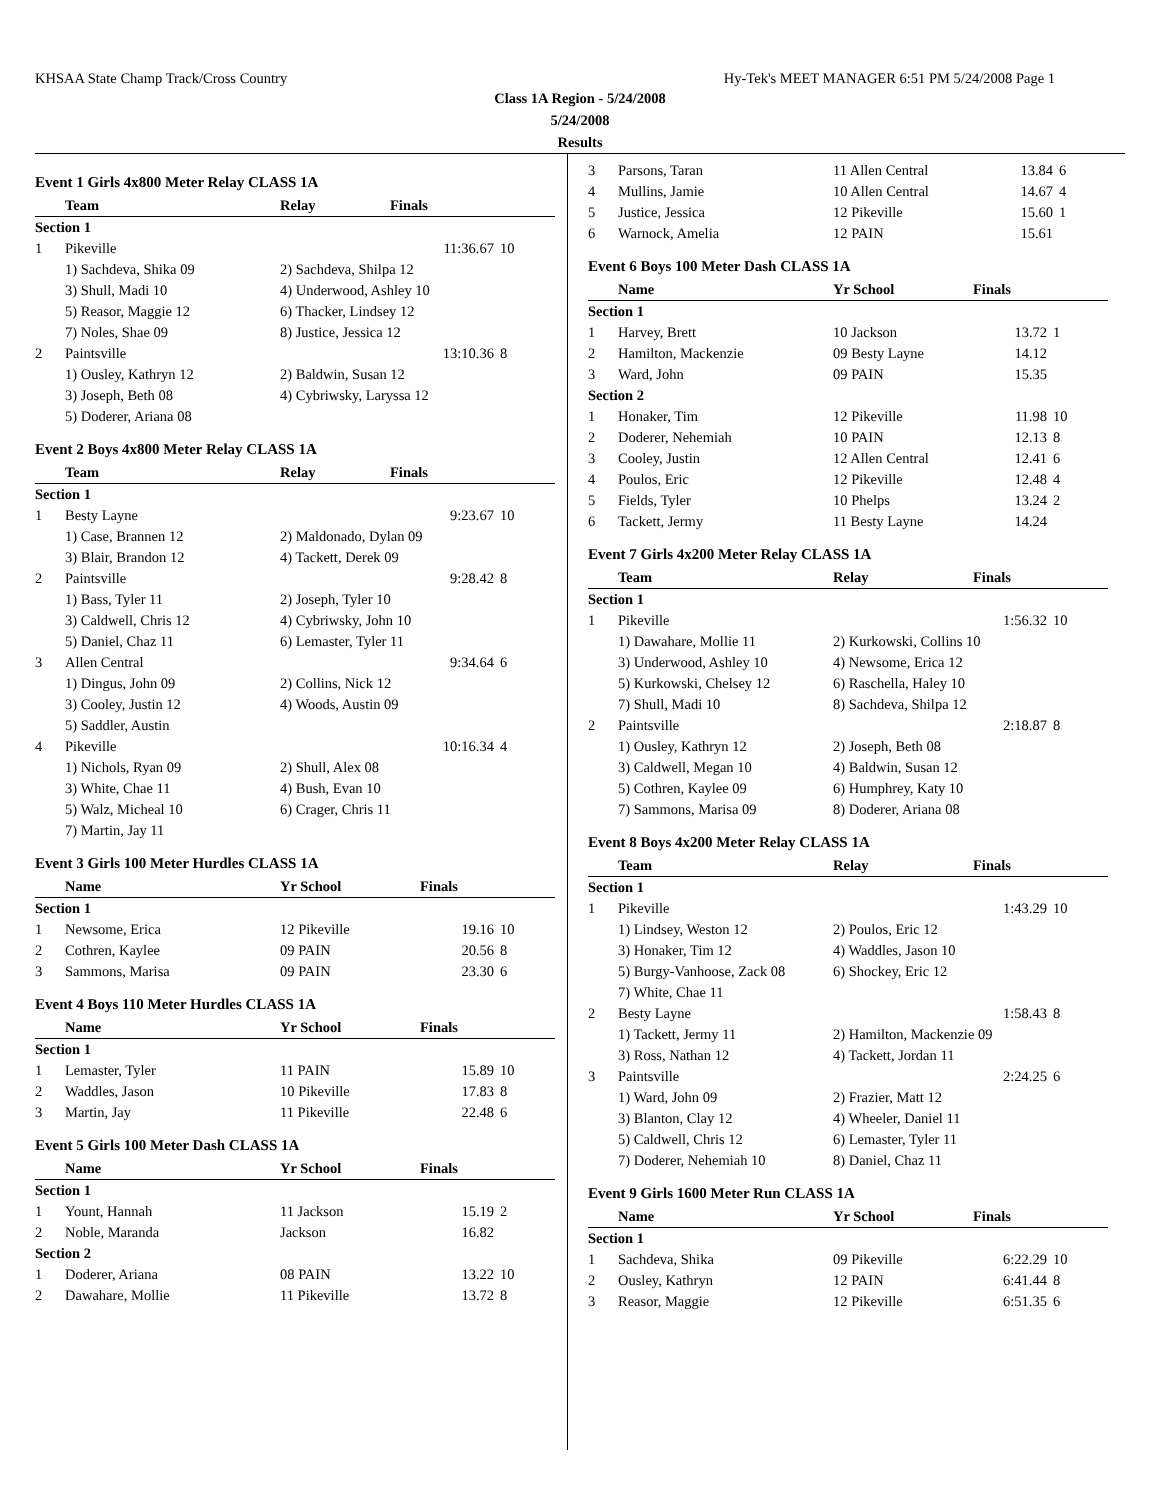KHSAA State Champ Track/Cross Country Hy-Tek's MEET MANAGER 6:51 PM 5/24/2008 Page 1
Class 1A Region - 5/24/2008
5/24/2008
Results
Event 1 Girls 4x800 Meter Relay CLASS 1A
| | Team | Relay | Finals | |
| --- | --- | --- | --- | --- |
| Section 1 | | | | |
| 1 | Pikeville | | 11:36.67 | 10 |
| | 1) Sachdeva, Shika 09 | 2) Sachdeva, Shilpa 12 | | |
| | 3) Shull, Madi 10 | 4) Underwood, Ashley 10 | | |
| | 5) Reasor, Maggie 12 | 6) Thacker, Lindsey 12 | | |
| | 7) Noles, Shae 09 | 8) Justice, Jessica 12 | | |
| 2 | Paintsville | | 13:10.36 | 8 |
| | 1) Ousley, Kathryn 12 | 2) Baldwin, Susan 12 | | |
| | 3) Joseph, Beth 08 | 4) Cybriwsky, Laryssa 12 | | |
| | 5) Doderer, Ariana 08 | | | |
Event 2 Boys 4x800 Meter Relay CLASS 1A
| | Team | Relay | Finals | |
| --- | --- | --- | --- | --- |
| Section 1 | | | | |
| 1 | Besty Layne | | 9:23.67 | 10 |
| | 1) Case, Brannen 12 | 2) Maldonado, Dylan 09 | | |
| | 3) Blair, Brandon 12 | 4) Tackett, Derek 09 | | |
| 2 | Paintsville | | 9:28.42 | 8 |
| | 1) Bass, Tyler 11 | 2) Joseph, Tyler 10 | | |
| | 3) Caldwell, Chris 12 | 4) Cybriwsky, John 10 | | |
| | 5) Daniel, Chaz 11 | 6) Lemaster, Tyler 11 | | |
| 3 | Allen Central | | 9:34.64 | 6 |
| | 1) Dingus, John 09 | 2) Collins, Nick 12 | | |
| | 3) Cooley, Justin 12 | 4) Woods, Austin 09 | | |
| | 5) Saddler, Austin | | | |
| 4 | Pikeville | | 10:16.34 | 4 |
| | 1) Nichols, Ryan 09 | 2) Shull, Alex 08 | | |
| | 3) White, Chae 11 | 4) Bush, Evan 10 | | |
| | 5) Walz, Micheal 10 | 6) Crager, Chris 11 | | |
| | 7) Martin, Jay 11 | | | |
Event 3 Girls 100 Meter Hurdles CLASS 1A
| | Name | Yr School | Finals | |
| --- | --- | --- | --- | --- |
| Section 1 | | | | |
| 1 | Newsome, Erica | 12 Pikeville | 19.16 | 10 |
| 2 | Cothren, Kaylee | 09 PAIN | 20.56 | 8 |
| 3 | Sammons, Marisa | 09 PAIN | 23.30 | 6 |
Event 4 Boys 110 Meter Hurdles CLASS 1A
| | Name | Yr School | Finals | |
| --- | --- | --- | --- | --- |
| Section 1 | | | | |
| 1 | Lemaster, Tyler | 11 PAIN | 15.89 | 10 |
| 2 | Waddles, Jason | 10 Pikeville | 17.83 | 8 |
| 3 | Martin, Jay | 11 Pikeville | 22.48 | 6 |
Event 5 Girls 100 Meter Dash CLASS 1A
| | Name | Yr School | Finals | |
| --- | --- | --- | --- | --- |
| Section 1 | | | | |
| 1 | Yount, Hannah | 11 Jackson | 15.19 | 2 |
| 2 | Noble, Maranda | Jackson | 16.82 | |
| Section 2 | | | | |
| 1 | Doderer, Ariana | 08 PAIN | 13.22 | 10 |
| 2 | Dawahare, Mollie | 11 Pikeville | 13.72 | 8 |
| 3 | Parsons, Taran | 11 Allen Central | 13.84 | 6 |
| 4 | Mullins, Jamie | 10 Allen Central | 14.67 | 4 |
| 5 | Justice, Jessica | 12 Pikeville | 15.60 | 1 |
| 6 | Warnock, Amelia | 12 PAIN | 15.61 | |
Event 6 Boys 100 Meter Dash CLASS 1A
| | Name | Yr School | Finals | |
| --- | --- | --- | --- | --- |
| Section 1 | | | | |
| 1 | Harvey, Brett | 10 Jackson | 13.72 | 1 |
| 2 | Hamilton, Mackenzie | 09 Besty Layne | 14.12 | |
| 3 | Ward, John | 09 PAIN | 15.35 | |
| Section 2 | | | | |
| 1 | Honaker, Tim | 12 Pikeville | 11.98 | 10 |
| 2 | Doderer, Nehemiah | 10 PAIN | 12.13 | 8 |
| 3 | Cooley, Justin | 12 Allen Central | 12.41 | 6 |
| 4 | Poulos, Eric | 12 Pikeville | 12.48 | 4 |
| 5 | Fields, Tyler | 10 Phelps | 13.24 | 2 |
| 6 | Tackett, Jermy | 11 Besty Layne | 14.24 | |
Event 7 Girls 4x200 Meter Relay CLASS 1A
| | Team | Relay | Finals | |
| --- | --- | --- | --- | --- |
| Section 1 | | | | |
| 1 | Pikeville | | 1:56.32 | 10 |
| | 1) Dawahare, Mollie 11 | 2) Kurkowski, Collins 10 | | |
| | 3) Underwood, Ashley 10 | 4) Newsome, Erica 12 | | |
| | 5) Kurkowski, Chelsey 12 | 6) Raschella, Haley 10 | | |
| | 7) Shull, Madi 10 | 8) Sachdeva, Shilpa 12 | | |
| 2 | Paintsville | | 2:18.87 | 8 |
| | 1) Ousley, Kathryn 12 | 2) Joseph, Beth 08 | | |
| | 3) Caldwell, Megan 10 | 4) Baldwin, Susan 12 | | |
| | 5) Cothren, Kaylee 09 | 6) Humphrey, Katy 10 | | |
| | 7) Sammons, Marisa 09 | 8) Doderer, Ariana 08 | | |
Event 8 Boys 4x200 Meter Relay CLASS 1A
| | Team | Relay | Finals | |
| --- | --- | --- | --- | --- |
| Section 1 | | | | |
| 1 | Pikeville | | 1:43.29 | 10 |
| | 1) Lindsey, Weston 12 | 2) Poulos, Eric 12 | | |
| | 3) Honaker, Tim 12 | 4) Waddles, Jason 10 | | |
| | 5) Burgy-Vanhoose, Zack 08 | 6) Shockey, Eric 12 | | |
| | 7) White, Chae 11 | | | |
| 2 | Besty Layne | | 1:58.43 | 8 |
| | 1) Tackett, Jermy 11 | 2) Hamilton, Mackenzie 09 | | |
| | 3) Ross, Nathan 12 | 4) Tackett, Jordan 11 | | |
| 3 | Paintsville | | 2:24.25 | 6 |
| | 1) Ward, John 09 | 2) Frazier, Matt 12 | | |
| | 3) Blanton, Clay 12 | 4) Wheeler, Daniel 11 | | |
| | 5) Caldwell, Chris 12 | 6) Lemaster, Tyler 11 | | |
| | 7) Doderer, Nehemiah 10 | 8) Daniel, Chaz 11 | | |
Event 9 Girls 1600 Meter Run CLASS 1A
| | Name | Yr School | Finals | |
| --- | --- | --- | --- | --- |
| Section 1 | | | | |
| 1 | Sachdeva, Shika | 09 Pikeville | 6:22.29 | 10 |
| 2 | Ousley, Kathryn | 12 PAIN | 6:41.44 | 8 |
| 3 | Reasor, Maggie | 12 Pikeville | 6:51.35 | 6 |